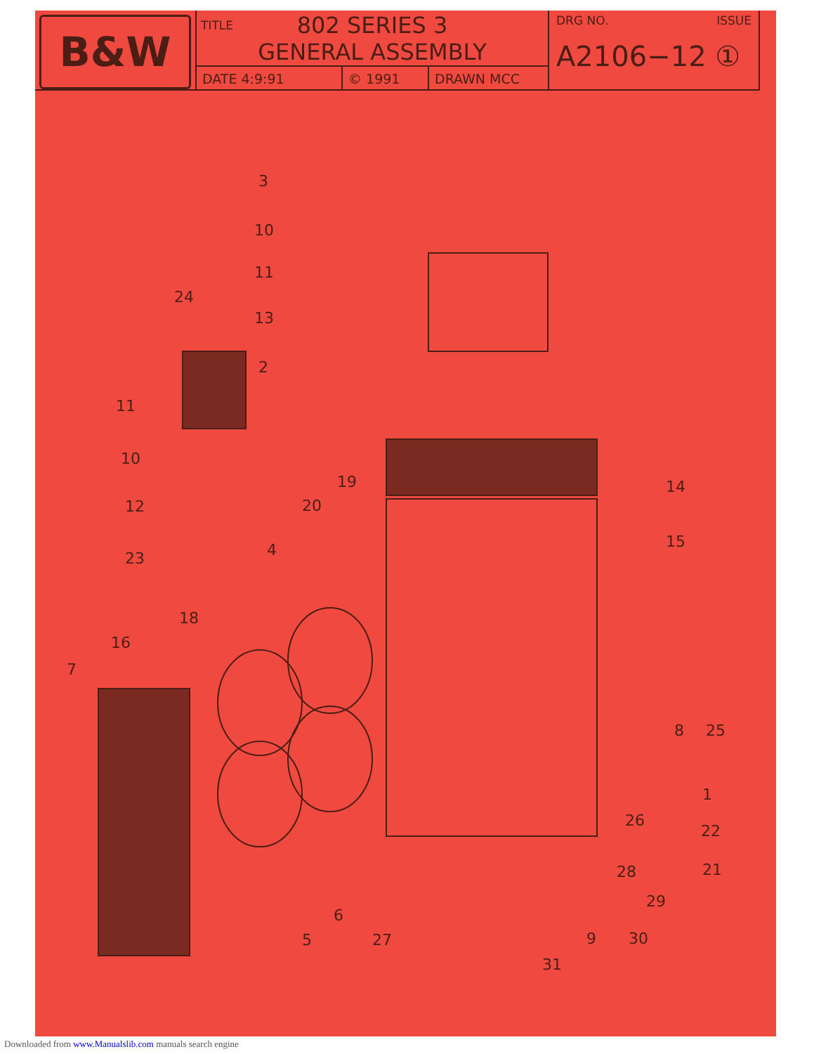B&W
TITLE 802 SERIES 3
GENERAL ASSEMBLY
DATE 4:9:91 © 1991 DRAWN MCC
DRG NO. ISSUE
A2106−12 ①
3
10
11
24
13
2
11
10
12
23
4
20
19
14
15
18
16
7
8
25
1
26
22
28
21
29
9
30
5
6
27
31
Downloaded from www.Manualslib.com manuals search engine